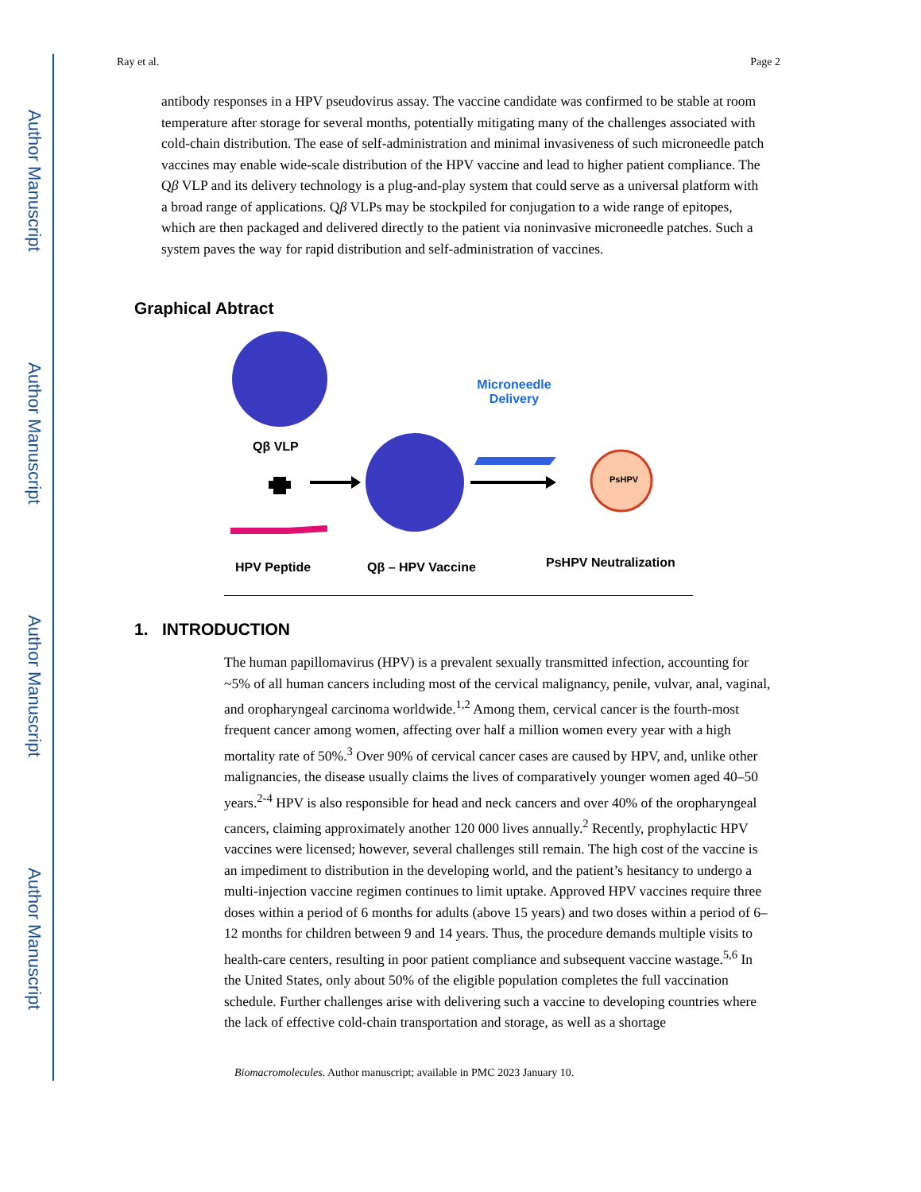Author Manuscript
Author Manuscript
Author Manuscript
Author Manuscript
Ray et al. Page 2
antibody responses in a HPV pseudovirus assay. The vaccine candidate was confirmed to be stable at room temperature after storage for several months, potentially mitigating many of the challenges associated with cold-chain distribution. The ease of self-administration and minimal invasiveness of such microneedle patch vaccines may enable wide-scale distribution of the HPV vaccine and lead to higher patient compliance. The Qβ VLP and its delivery technology is a plug-and-play system that could serve as a universal platform with a broad range of applications. Qβ VLPs may be stockpiled for conjugation to a wide range of epitopes, which are then packaged and delivered directly to the patient via noninvasive microneedle patches. Such a system paves the way for rapid distribution and self-administration of vaccines.
Graphical Abtract
Microneedle Delivery
PsHPV
Qβ VLP
HPV Peptide Qβ – HPV Vaccine PsHPV Neutralization
1. INTRODUCTION
The human papillomavirus (HPV) is a prevalent sexually transmitted infection, accounting for ~5% of all human cancers including most of the cervical malignancy, penile, vulvar, anal, vaginal, and oropharyngeal carcinoma worldwide.<sup>1,2</sup> Among them, cervical cancer is the fourth-most frequent cancer among women, affecting over half a million women every year with a high mortality rate of 50%.<sup>3</sup> Over 90% of cervical cancer cases are caused by HPV, and, unlike other malignancies, the disease usually claims the lives of comparatively younger women aged 40–50 years.<sup>2-4</sup> HPV is also responsible for head and neck cancers and over 40% of the oropharyngeal cancers, claiming approximately another 120 000 lives annually.<sup>2</sup> Recently, prophylactic HPV vaccines were licensed; however, several challenges still remain. The high cost of the vaccine is an impediment to distribution in the developing world, and the patient’s hesitancy to undergo a multi-injection vaccine regimen continues to limit uptake. Approved HPV vaccines require three doses within a period of 6 months for adults (above 15 years) and two doses within a period of 6–12 months for children between 9 and 14 years. Thus, the procedure demands multiple visits to health-care centers, resulting in poor patient compliance and subsequent vaccine wastage.<sup>5,6</sup> In the United States, only about 50% of the eligible population completes the full vaccination schedule. Further challenges arise with delivering such a vaccine to developing countries where the lack of effective cold-chain transportation and storage, as well as a shortage
Biomacromolecules. Author manuscript; available in PMC 2023 January 10.